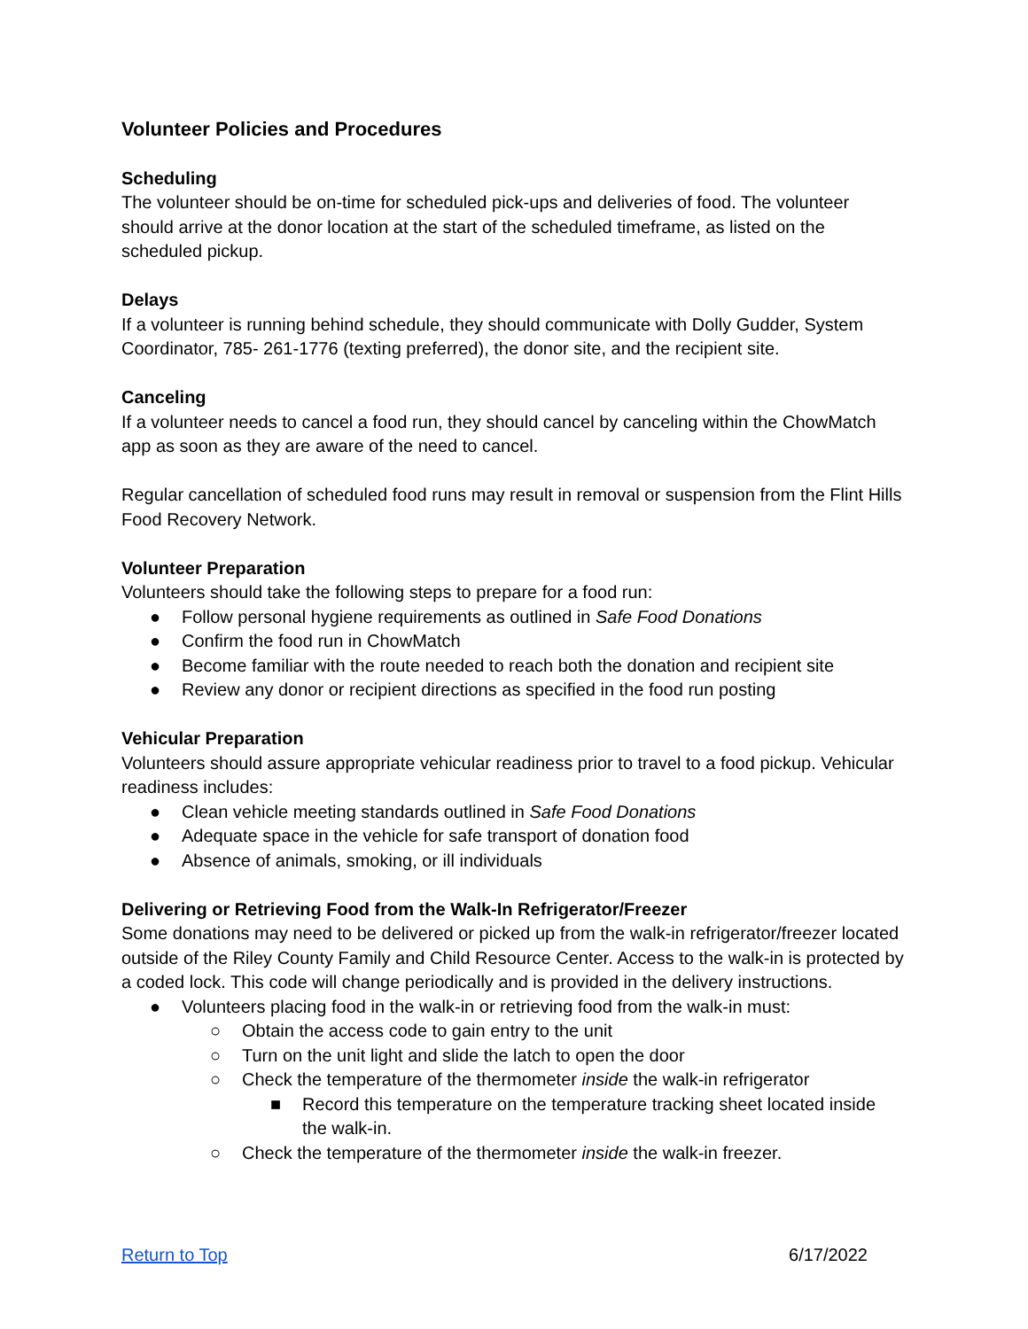Volunteer Policies and Procedures
Scheduling
The volunteer should be on-time for scheduled pick-ups and deliveries of food. The volunteer should arrive at the donor location at the start of the scheduled timeframe, as listed on the scheduled pickup.
Delays
If a volunteer is running behind schedule, they should communicate with Dolly Gudder, System Coordinator, 785- 261-1776 (texting preferred), the donor site, and the recipient site.
Canceling
If a volunteer needs to cancel a food run, they should cancel by canceling within the ChowMatch app as soon as they are aware of the need to cancel.
Regular cancellation of scheduled food runs may result in removal or suspension from the Flint Hills Food Recovery Network.
Volunteer Preparation
Volunteers should take the following steps to prepare for a food run:
● Follow personal hygiene requirements as outlined in Safe Food Donations
● Confirm the food run in ChowMatch
● Become familiar with the route needed to reach both the donation and recipient site
● Review any donor or recipient directions as specified in the food run posting
Vehicular Preparation
Volunteers should assure appropriate vehicular readiness prior to travel to a food pickup. Vehicular readiness includes:
● Clean vehicle meeting standards outlined in Safe Food Donations
● Adequate space in the vehicle for safe transport of donation food
● Absence of animals, smoking, or ill individuals
Delivering or Retrieving Food from the Walk-In Refrigerator/Freezer
Some donations may need to be delivered or picked up from the walk-in refrigerator/freezer located outside of the Riley County Family and Child Resource Center. Access to the walk-in is protected by a coded lock. This code will change periodically and is provided in the delivery instructions.
● Volunteers placing food in the walk-in or retrieving food from the walk-in must:
○ Obtain the access code to gain entry to the unit
○ Turn on the unit light and slide the latch to open the door
○ Check the temperature of the thermometer inside the walk-in refrigerator
■ Record this temperature on the temperature tracking sheet located inside the walk-in.
○ Check the temperature of the thermometer inside the walk-in freezer.
Return to Top 6/17/2022